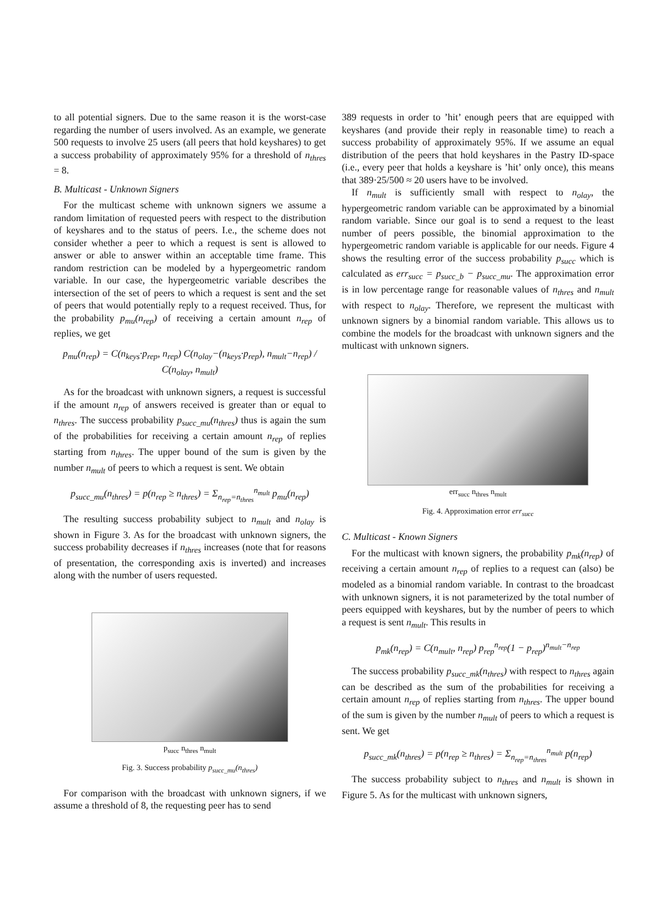to all potential signers. Due to the same reason it is the worst-case regarding the number of users involved. As an example, we generate 500 requests to involve 25 users (all peers that hold keyshares) to get a success probability of approximately 95% for a threshold of n<sub>thres</sub> = 8.
B. Multicast - Unknown Signers
For the multicast scheme with unknown signers we assume a random limitation of requested peers with respect to the distribution of keyshares and to the status of peers. I.e., the scheme does not consider whether a peer to which a request is sent is allowed to answer or able to answer within an acceptable time frame. This random restriction can be modeled by a hypergeometric random variable. In our case, the hypergeometric variable describes the intersection of the set of peers to which a request is sent and the set of peers that would potentially reply to a request received. Thus, for the probability p<sub>mu</sub>(n<sub>rep</sub>) of receiving a certain amount n<sub>rep</sub> of replies, we get
p<sub>mu</sub>(n<sub>rep</sub>) = C(n<sub>keys</sub>·p<sub>rep</sub>, n<sub>rep</sub>) C(n<sub>olay</sub>−(n<sub>keys</sub>·p<sub>rep</sub>), n<sub>mult</sub>−n<sub>rep</sub>) / C(n<sub>olay</sub>, n<sub>mult</sub>)
As for the broadcast with unknown signers, a request is successful if the amount n<sub>rep</sub> of answers received is greater than or equal to n<sub>thres</sub>. The success probability p<sub>succ_mu</sub>(n<sub>thres</sub>) thus is again the sum of the probabilities for receiving a certain amount n<sub>rep</sub> of replies starting from n<sub>thres</sub>. The upper bound of the sum is given by the number n<sub>mult</sub> of peers to which a request is sent. We obtain
p<sub>succ_mu</sub>(n<sub>thres</sub>) = p(n<sub>rep</sub> ≥ n<sub>thres</sub>) = Σ<sub>n<sub>rep</sub>=n<sub>thres</sub></sub><sup>n<sub>mult</sub></sup> p<sub>mu</sub>(n<sub>rep</sub>)
The resulting success probability subject to n<sub>mult</sub> and n<sub>olay</sub> is shown in Figure 3. As for the broadcast with unknown signers, the success probability decreases if n<sub>thres</sub> increases (note that for reasons of presentation, the corresponding axis is inverted) and increases along with the number of users requested.
p<sub>succ</sub> n<sub>thres</sub> n<sub>mult</sub>
Fig. 3. Success probability p<sub>succ_mu</sub>(n<sub>thres</sub>)
For comparison with the broadcast with unknown signers, if we assume a threshold of 8, the requesting peer has to send
389 requests in order to ’hit’ enough peers that are equipped with keyshares (and provide their reply in reasonable time) to reach a success probability of approximately 95%. If we assume an equal distribution of the peers that hold keyshares in the Pastry ID-space (i.e., every peer that holds a keyshare is ’hit’ only once), this means that 389·25/500 ≈ 20 users have to be involved.
If n<sub>mult</sub> is sufficiently small with respect to n<sub>olay</sub>, the hypergeometric random variable can be approximated by a binomial random variable. Since our goal is to send a request to the least number of peers possible, the binomial approximation to the hypergeometric random variable is applicable for our needs. Figure 4 shows the resulting error of the success probability p<sub>succ</sub> which is calculated as err<sub>succ</sub> = p<sub>succ_b</sub> − p<sub>succ_mu</sub>. The approximation error is in low percentage range for reasonable values of n<sub>thres</sub> and n<sub>mult</sub> with respect to n<sub>olay</sub>. Therefore, we represent the multicast with unknown signers by a binomial random variable. This allows us to combine the models for the broadcast with unknown signers and the multicast with unknown signers.
err<sub>succ</sub> n<sub>thres</sub> n<sub>mult</sub>
Fig. 4. Approximation error err<sub>succ</sub>
C. Multicast - Known Signers
For the multicast with known signers, the probability p<sub>mk</sub>(n<sub>rep</sub>) of receiving a certain amount n<sub>rep</sub> of replies to a request can (also) be modeled as a binomial random variable. In contrast to the broadcast with unknown signers, it is not parameterized by the total number of peers equipped with keyshares, but by the number of peers to which a request is sent n<sub>mult</sub>. This results in
p<sub>mk</sub>(n<sub>rep</sub>) = C(n<sub>mult</sub>, n<sub>rep</sub>) p<sub>rep</sub><sup>n<sub>rep</sub></sup>(1 − p<sub>rep</sub>)<sup>n<sub>mult</sub>−n<sub>rep</sub></sup>
The success probability p<sub>succ_mk</sub>(n<sub>thres</sub>) with respect to n<sub>thres</sub> again can be described as the sum of the probabilities for receiving a certain amount n<sub>rep</sub> of replies starting from n<sub>thres</sub>. The upper bound of the sum is given by the number n<sub>mult</sub> of peers to which a request is sent. We get
p<sub>succ_mk</sub>(n<sub>thres</sub>) = p(n<sub>rep</sub> ≥ n<sub>thres</sub>) = Σ<sub>n<sub>rep</sub>=n<sub>thres</sub></sub><sup>n<sub>mult</sub></sup> p(n<sub>rep</sub>)
The success probability subject to n<sub>thres</sub> and n<sub>mult</sub> is shown in Figure 5. As for the multicast with unknown signers,